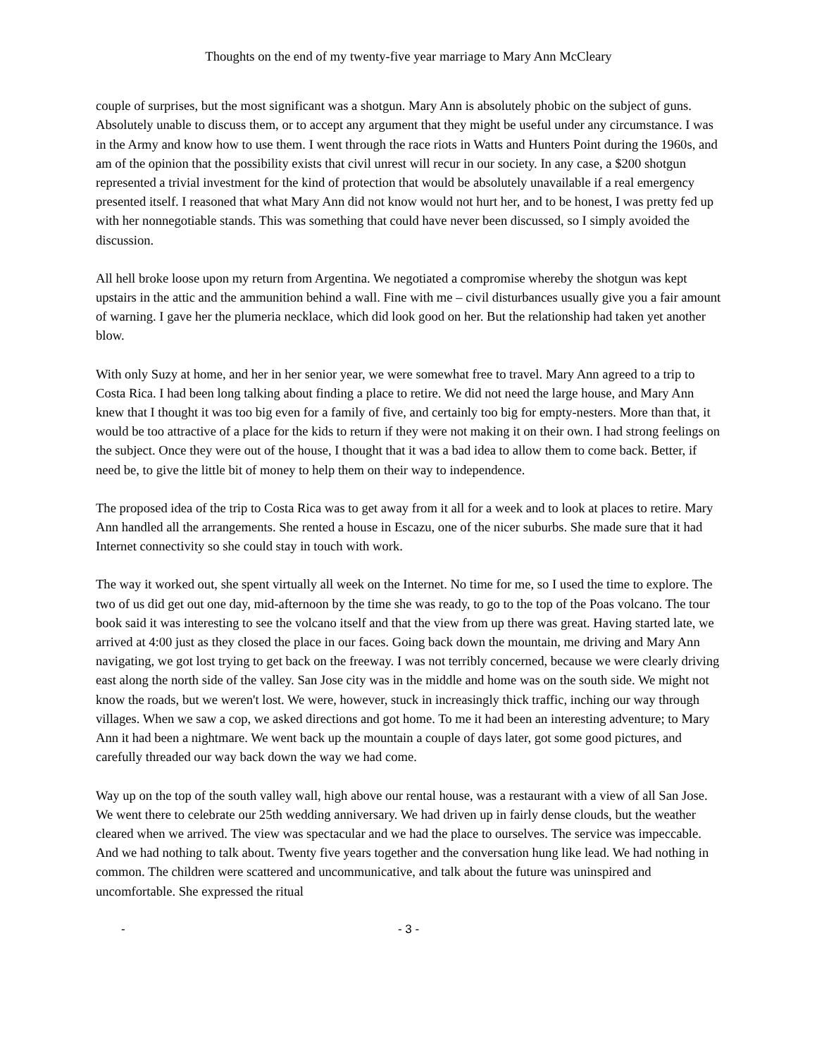Thoughts on the end of my twenty-five year marriage to Mary Ann McCleary
couple of surprises, but the most significant was a shotgun. Mary Ann is absolutely phobic on the subject of guns. Absolutely unable to discuss them, or to accept any argument that they might be useful under any circumstance. I was in the Army and know how to use them. I went through the race riots in Watts and Hunters Point during the 1960s, and am of the opinion that the possibility exists that civil unrest will recur in our society. In any case, a $200 shotgun represented a trivial investment for the kind of protection that would be absolutely unavailable if a real emergency presented itself. I reasoned that what Mary Ann did not know would not hurt her, and to be honest, I was pretty fed up with her nonnegotiable stands. This was something that could have never been discussed, so I simply avoided the discussion.
All hell broke loose upon my return from Argentina. We negotiated a compromise whereby the shotgun was kept upstairs in the attic and the ammunition behind a wall. Fine with me – civil disturbances usually give you a fair amount of warning. I gave her the plumeria necklace, which did look good on her. But the relationship had taken yet another blow.
With only Suzy at home, and her in her senior year, we were somewhat free to travel. Mary Ann agreed to a trip to Costa Rica. I had been long talking about finding a place to retire. We did not need the large house, and Mary Ann knew that I thought it was too big even for a family of five, and certainly too big for empty-nesters. More than that, it would be too attractive of a place for the kids to return if they were not making it on their own. I had strong feelings on the subject. Once they were out of the house, I thought that it was a bad idea to allow them to come back. Better, if need be, to give the little bit of money to help them on their way to independence.
The proposed idea of the trip to Costa Rica was to get away from it all for a week and to look at places to retire. Mary Ann handled all the arrangements. She rented a house in Escazu, one of the nicer suburbs. She made sure that it had Internet connectivity so she could stay in touch with work.
The way it worked out, she spent virtually all week on the Internet. No time for me, so I used the time to explore. The two of us did get out one day, mid-afternoon by the time she was ready, to go to the top of the Poas volcano. The tour book said it was interesting to see the volcano itself and that the view from up there was great. Having started late, we arrived at 4:00 just as they closed the place in our faces. Going back down the mountain, me driving and Mary Ann navigating, we got lost trying to get back on the freeway. I was not terribly concerned, because we were clearly driving east along the north side of the valley. San Jose city was in the middle and home was on the south side. We might not know the roads, but we weren't lost. We were, however, stuck in increasingly thick traffic, inching our way through villages. When we saw a cop, we asked directions and got home. To me it had been an interesting adventure; to Mary Ann it had been a nightmare. We went back up the mountain a couple of days later, got some good pictures, and carefully threaded our way back down the way we had come.
Way up on the top of the south valley wall, high above our rental house, was a restaurant with a view of all San Jose. We went there to celebrate our 25th wedding anniversary. We had driven up in fairly dense clouds, but the weather cleared when we arrived. The view was spectacular and we had the place to ourselves. The service was impeccable. And we had nothing to talk about. Twenty five years together and the conversation hung like lead. We had nothing in common. The children were scattered and uncommunicative, and talk about the future was uninspired and uncomfortable. She expressed the ritual
- - 3 -